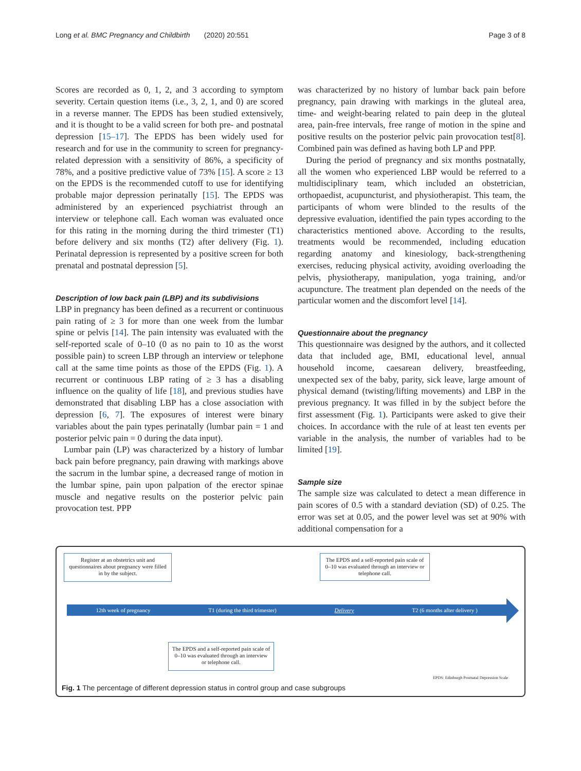Long et al. BMC Pregnancy and Childbirth (2020) 20:551 Page 3 of 8
Scores are recorded as 0, 1, 2, and 3 according to symptom severity. Certain question items (i.e., 3, 2, 1, and 0) are scored in a reverse manner. The EPDS has been studied extensively, and it is thought to be a valid screen for both pre- and postnatal depression [15–17]. The EPDS has been widely used for research and for use in the community to screen for pregnancy-related depression with a sensitivity of 86%, a specificity of 78%, and a positive predictive value of 73% [15]. A score ≥ 13 on the EPDS is the recommended cutoff to use for identifying probable major depression perinatally [15]. The EPDS was administered by an experienced psychiatrist through an interview or telephone call. Each woman was evaluated once for this rating in the morning during the third trimester (T1) before delivery and six months (T2) after delivery (Fig. 1). Perinatal depression is represented by a positive screen for both prenatal and postnatal depression [5].
Description of low back pain (LBP) and its subdivisions
LBP in pregnancy has been defined as a recurrent or continuous pain rating of ≥ 3 for more than one week from the lumbar spine or pelvis [14]. The pain intensity was evaluated with the self-reported scale of 0–10 (0 as no pain to 10 as the worst possible pain) to screen LBP through an interview or telephone call at the same time points as those of the EPDS (Fig. 1). A recurrent or continuous LBP rating of ≥ 3 has a disabling influence on the quality of life [18], and previous studies have demonstrated that disabling LBP has a close association with depression [6, 7]. The exposures of interest were binary variables about the pain types perinatally (lumbar pain = 1 and posterior pelvic pain = 0 during the data input).
Lumbar pain (LP) was characterized by a history of lumbar back pain before pregnancy, pain drawing with markings above the sacrum in the lumbar spine, a decreased range of motion in the lumbar spine, pain upon palpation of the erector spinae muscle and negative results on the posterior pelvic pain provocation test. PPP
was characterized by no history of lumbar back pain before pregnancy, pain drawing with markings in the gluteal area, time- and weight-bearing related to pain deep in the gluteal area, pain-free intervals, free range of motion in the spine and positive results on the posterior pelvic pain provocation test[8]. Combined pain was defined as having both LP and PPP.
During the period of pregnancy and six months postnatally, all the women who experienced LBP would be referred to a multidisciplinary team, which included an obstetrician, orthopaedist, acupuncturist, and physiotherapist. This team, the participants of whom were blinded to the results of the depressive evaluation, identified the pain types according to the characteristics mentioned above. According to the results, treatments would be recommended, including education regarding anatomy and kinesiology, back-strengthening exercises, reducing physical activity, avoiding overloading the pelvis, physiotherapy, manipulation, yoga training, and/or acupuncture. The treatment plan depended on the needs of the particular women and the discomfort level [14].
Questionnaire about the pregnancy
This questionnaire was designed by the authors, and it collected data that included age, BMI, educational level, annual household income, caesarean delivery, breastfeeding, unexpected sex of the baby, parity, sick leave, large amount of physical demand (twisting/lifting movements) and LBP in the previous pregnancy. It was filled in by the subject before the first assessment (Fig. 1). Participants were asked to give their choices. In accordance with the rule of at least ten events per variable in the analysis, the number of variables had to be limited [19].
Sample size
The sample size was calculated to detect a mean difference in pain scores of 0.5 with a standard deviation (SD) of 0.25. The error was set at 0.05, and the power level was set at 90% with additional compensation for a
Register at an obstetrics unit and questionnaires about pregnancy were filled in by the subject.
The EPDS and a self-reported pain scale of 0–10 was evaluated through an interview or telephone call.
12th week of pregnancy T1 (during the third trimester) Delivery T2 (6 months after delivery )
The EPDS and a self-reported pain scale of 0–10 was evaluated through an interview or telephone call.
EPDS: Edinburgh Postnatal Depression Scale
Fig. 1 The percentage of different depression status in control group and case subgroups